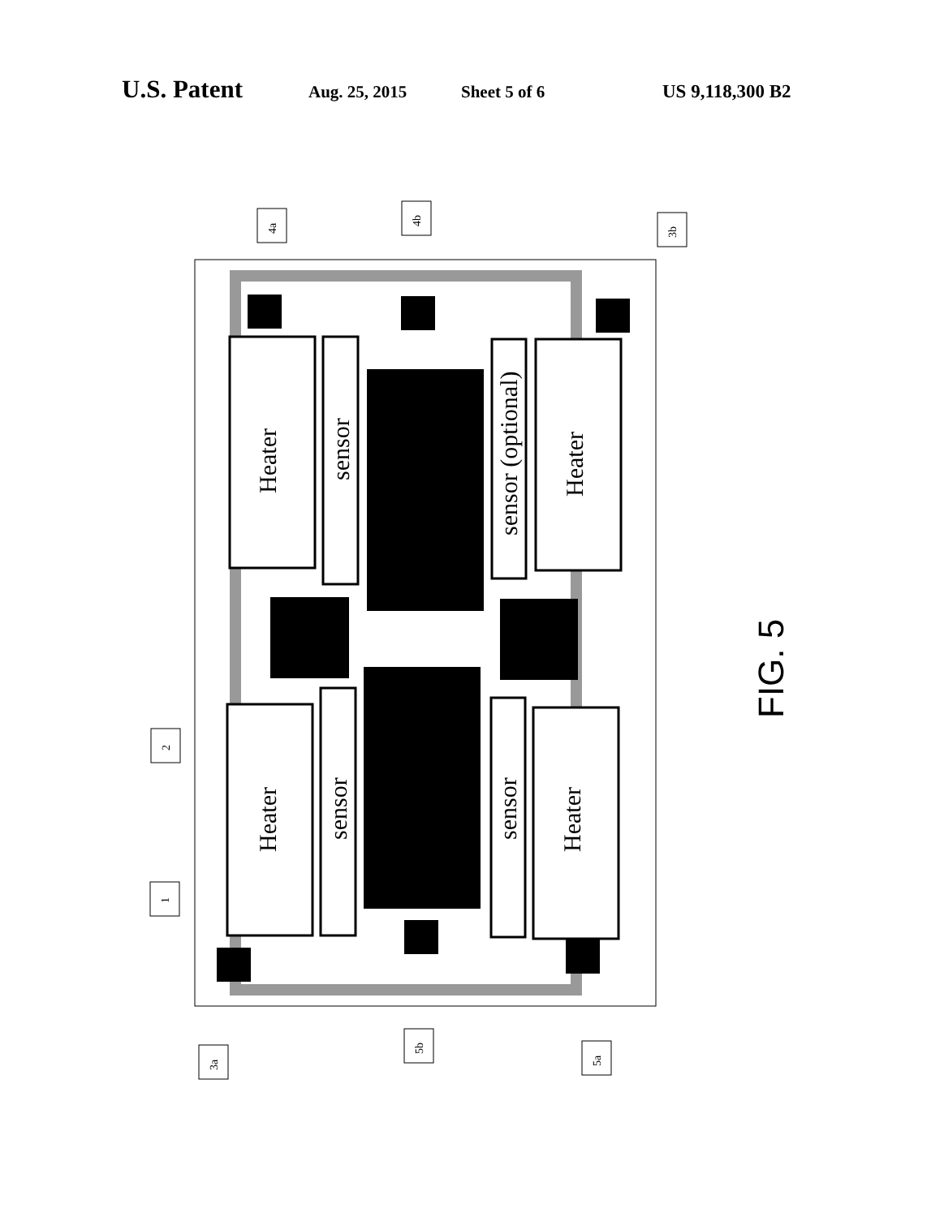U.S. Patent Aug. 25, 2015 Sheet 5 of 6 US 9,118,300 B2
Heater
sensor
sensor (optional)
Heater
Heater
sensor
sensor
Heater
FIG. 5
4a
4b
3b
2
1
3a
5b
5a